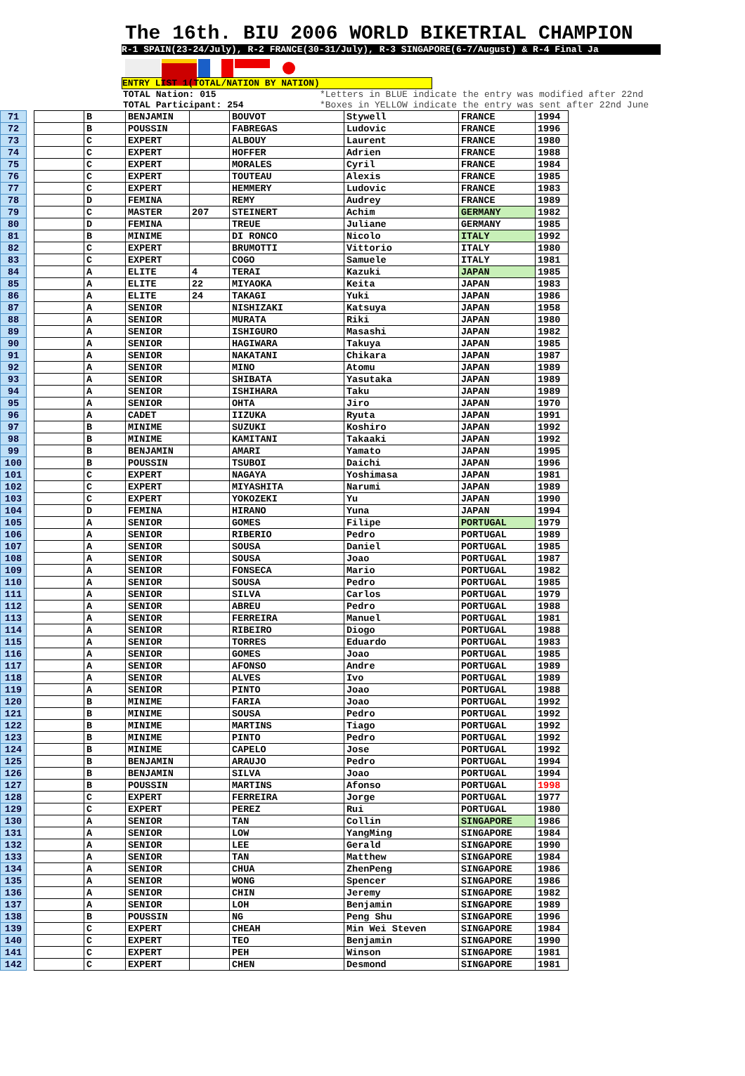The 16th. BIU 2006 WORLD BIKETRIAL CHAMPION
R-1 SPAIN(23-24/July), R-2 FRANCE(30-31/July), R-3 SINGAPORE(6-7/August) & R-4 Final Ja
ENTRY LIST 1(TOTAL/NATION BY NATION)
TOTAL Nation: 015 *Letters in BLUE indicate the entry was modified after 22nd
TOTAL Participant: 254 *Boxes in YELLOW indicate the entry was sent after 22nd June
| 71 | | | B | BENJAMIN | | BOUVOT | Stywell | FRANCE | 1994 |
| 72 | | | B | POUSSIN | | FABREGAS | Ludovic | FRANCE | 1996 |
| 73 | | | C | EXPERT | | ALBOUY | Laurent | FRANCE | 1980 |
| 74 | | | C | EXPERT | | HOFFER | Adrien | FRANCE | 1988 |
| 75 | | | C | EXPERT | | MORALES | Cyril | FRANCE | 1984 |
| 76 | | | C | EXPERT | | TOUTEAU | Alexis | FRANCE | 1985 |
| 77 | | | C | EXPERT | | HEMMERY | Ludovic | FRANCE | 1983 |
| 78 | | | D | FEMINA | | REMY | Audrey | FRANCE | 1989 |
| 79 | | | C | MASTER | 207 | STEINERT | Achim | GERMANY | 1982 |
| 80 | | | D | FEMINA | | TREUE | Juliane | GERMANY | 1985 |
| 81 | | | B | MINIME | | DI RONCO | Nicolo | ITALY | 1992 |
| 82 | | | C | EXPERT | | BRUMOTTI | Vittorio | ITALY | 1980 |
| 83 | | | C | EXPERT | | COGO | Samuele | ITALY | 1981 |
| 84 | | | A | ELITE | 4 | TERAI | Kazuki | JAPAN | 1985 |
| 85 | | | A | ELITE | 22 | MIYAOKA | Keita | JAPAN | 1983 |
| 86 | | | A | ELITE | 24 | TAKAGI | Yuki | JAPAN | 1986 |
| 87 | | | A | SENIOR | | NISHIZAKI | Katsuya | JAPAN | 1958 |
| 88 | | | A | SENIOR | | MURATA | Riki | JAPAN | 1980 |
| 89 | | | A | SENIOR | | ISHIGURO | Masashi | JAPAN | 1982 |
| 90 | | | A | SENIOR | | HAGIWARA | Takuya | JAPAN | 1985 |
| 91 | | | A | SENIOR | | NAKATANI | Chikara | JAPAN | 1987 |
| 92 | | | A | SENIOR | | MINO | Atomu | JAPAN | 1989 |
| 93 | | | A | SENIOR | | SHIBATA | Yasutaka | JAPAN | 1989 |
| 94 | | | A | SENIOR | | ISHIHARA | Taku | JAPAN | 1989 |
| 95 | | | A | SENIOR | | OHTA | Jiro | JAPAN | 1970 |
| 96 | | | A | CADET | | IIZUKA | Ryuta | JAPAN | 1991 |
| 97 | | | B | MINIME | | SUZUKI | Koshiro | JAPAN | 1992 |
| 98 | | | B | MINIME | | KAMITANI | Takaaki | JAPAN | 1992 |
| 99 | | | B | BENJAMIN | | AMARI | Yamato | JAPAN | 1995 |
| 100 | | | B | POUSSIN | | TSUBOI | Daichi | JAPAN | 1996 |
| 101 | | | C | EXPERT | | NAGAYA | Yoshimasa | JAPAN | 1981 |
| 102 | | | C | EXPERT | | MIYASHITA | Narumi | JAPAN | 1989 |
| 103 | | | C | EXPERT | | YOKOZEKI | Yu | JAPAN | 1990 |
| 104 | | | D | FEMINA | | HIRANO | Yuna | JAPAN | 1994 |
| 105 | | | A | SENIOR | | GOMES | Filipe | PORTUGAL | 1979 |
| 106 | | | A | SENIOR | | RIBERIO | Pedro | PORTUGAL | 1989 |
| 107 | | | A | SENIOR | | SOUSA | Daniel | PORTUGAL | 1985 |
| 108 | | | A | SENIOR | | SOUSA | Joao | PORTUGAL | 1987 |
| 109 | | | A | SENIOR | | FONSECA | Mario | PORTUGAL | 1982 |
| 110 | | | A | SENIOR | | SOUSA | Pedro | PORTUGAL | 1985 |
| 111 | | | A | SENIOR | | SILVA | Carlos | PORTUGAL | 1979 |
| 112 | | | A | SENIOR | | ABREU | Pedro | PORTUGAL | 1988 |
| 113 | | | A | SENIOR | | FERREIRA | Manuel | PORTUGAL | 1981 |
| 114 | | | A | SENIOR | | RIBEIRO | Diogo | PORTUGAL | 1988 |
| 115 | | | A | SENIOR | | TORRES | Eduardo | PORTUGAL | 1983 |
| 116 | | | A | SENIOR | | GOMES | Joao | PORTUGAL | 1985 |
| 117 | | | A | SENIOR | | AFONSO | Andre | PORTUGAL | 1989 |
| 118 | | | A | SENIOR | | ALVES | Ivo | PORTUGAL | 1989 |
| 119 | | | A | SENIOR | | PINTO | Joao | PORTUGAL | 1988 |
| 120 | | | B | MINIME | | FARIA | Joao | PORTUGAL | 1992 |
| 121 | | | B | MINIME | | SOUSA | Pedro | PORTUGAL | 1992 |
| 122 | | | B | MINIME | | MARTINS | Tiago | PORTUGAL | 1992 |
| 123 | | | B | MINIME | | PINTO | Pedro | PORTUGAL | 1992 |
| 124 | | | B | MINIME | | CAPELO | Jose | PORTUGAL | 1992 |
| 125 | | | B | BENJAMIN | | ARAUJO | Pedro | PORTUGAL | 1994 |
| 126 | | | B | BENJAMIN | | SILVA | Joao | PORTUGAL | 1994 |
| 127 | | | B | POUSSIN | | MARTINS | Afonso | PORTUGAL | 1998 |
| 128 | | | C | EXPERT | | FERREIRA | Jorge | PORTUGAL | 1977 |
| 129 | | | C | EXPERT | | PEREZ | Rui | PORTUGAL | 1980 |
| 130 | | | A | SENIOR | | TAN | Collin | SINGAPORE | 1986 |
| 131 | | | A | SENIOR | | LOW | YangMing | SINGAPORE | 1984 |
| 132 | | | A | SENIOR | | LEE | Gerald | SINGAPORE | 1990 |
| 133 | | | A | SENIOR | | TAN | Matthew | SINGAPORE | 1984 |
| 134 | | | A | SENIOR | | CHUA | ZhenPeng | SINGAPORE | 1986 |
| 135 | | | A | SENIOR | | WONG | Spencer | SINGAPORE | 1986 |
| 136 | | | A | SENIOR | | CHIN | Jeremy | SINGAPORE | 1982 |
| 137 | | | A | SENIOR | | LOH | Benjamin | SINGAPORE | 1989 |
| 138 | | | B | POUSSIN | | NG | Peng Shu | SINGAPORE | 1996 |
| 139 | | | C | EXPERT | | CHEAH | Min Wei Steven | SINGAPORE | 1984 |
| 140 | | | C | EXPERT | | TEO | Benjamin | SINGAPORE | 1990 |
| 141 | | | C | EXPERT | | PEH | Winson | SINGAPORE | 1981 |
| 142 | | | C | EXPERT | | CHEN | Desmond | SINGAPORE | 1981 |